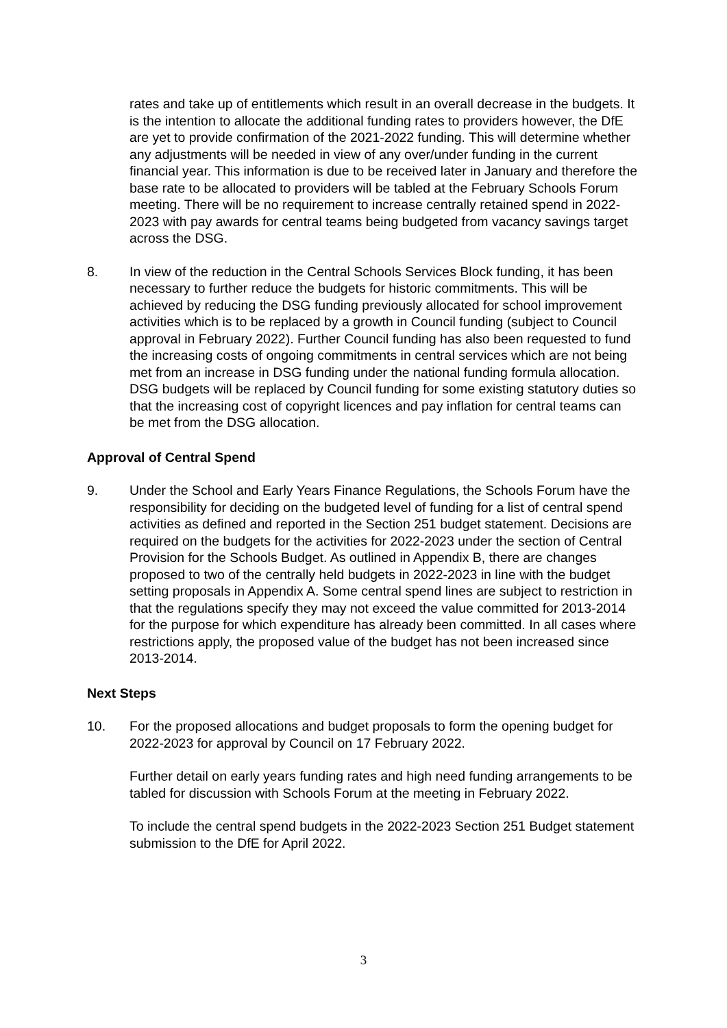rates and take up of entitlements which result in an overall decrease in the budgets. It is the intention to allocate the additional funding rates to providers however, the DfE are yet to provide confirmation of the 2021-2022 funding. This will determine whether any adjustments will be needed in view of any over/under funding in the current financial year. This information is due to be received later in January and therefore the base rate to be allocated to providers will be tabled at the February Schools Forum meeting. There will be no requirement to increase centrally retained spend in 2022-2023 with pay awards for central teams being budgeted from vacancy savings target across the DSG.
8. In view of the reduction in the Central Schools Services Block funding, it has been necessary to further reduce the budgets for historic commitments. This will be achieved by reducing the DSG funding previously allocated for school improvement activities which is to be replaced by a growth in Council funding (subject to Council approval in February 2022). Further Council funding has also been requested to fund the increasing costs of ongoing commitments in central services which are not being met from an increase in DSG funding under the national funding formula allocation. DSG budgets will be replaced by Council funding for some existing statutory duties so that the increasing cost of copyright licences and pay inflation for central teams can be met from the DSG allocation.
Approval of Central Spend
9. Under the School and Early Years Finance Regulations, the Schools Forum have the responsibility for deciding on the budgeted level of funding for a list of central spend activities as defined and reported in the Section 251 budget statement. Decisions are required on the budgets for the activities for 2022-2023 under the section of Central Provision for the Schools Budget. As outlined in Appendix B, there are changes proposed to two of the centrally held budgets in 2022-2023 in line with the budget setting proposals in Appendix A. Some central spend lines are subject to restriction in that the regulations specify they may not exceed the value committed for 2013-2014 for the purpose for which expenditure has already been committed. In all cases where restrictions apply, the proposed value of the budget has not been increased since 2013-2014.
Next Steps
10. For the proposed allocations and budget proposals to form the opening budget for 2022-2023 for approval by Council on 17 February 2022.
Further detail on early years funding rates and high need funding arrangements to be tabled for discussion with Schools Forum at the meeting in February 2022.
To include the central spend budgets in the 2022-2023 Section 251 Budget statement submission to the DfE for April 2022.
3